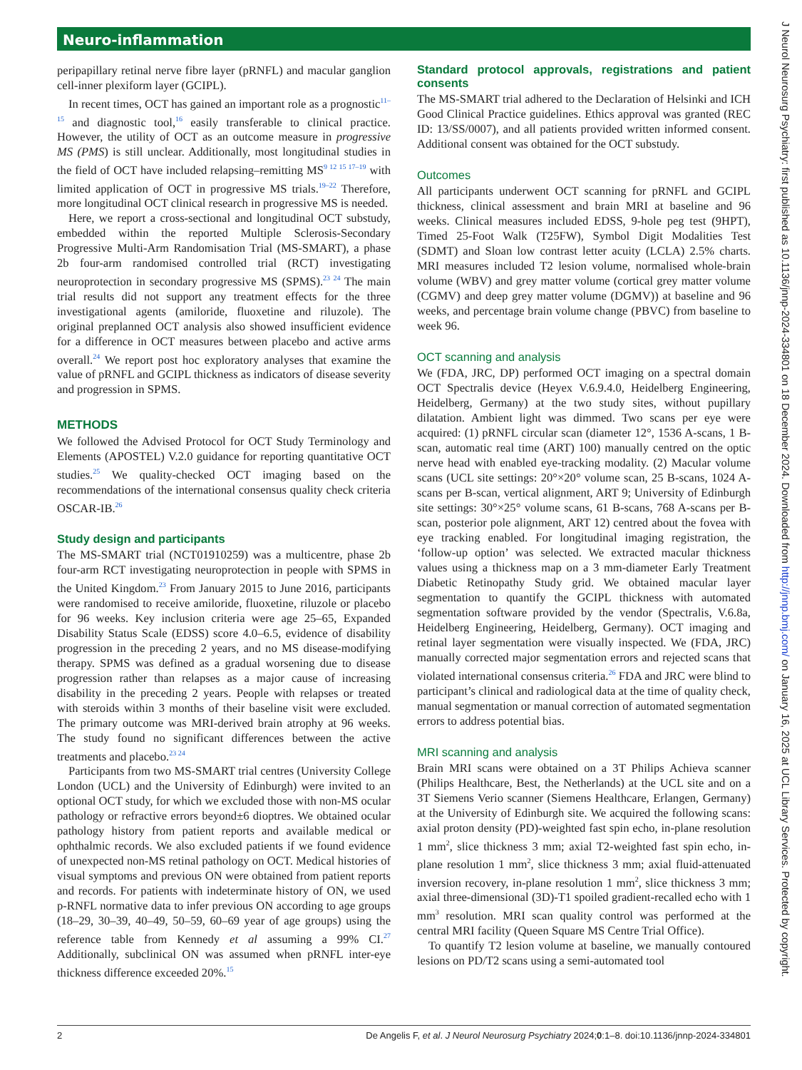Neuro-inflammation
peripapillary retinal nerve fibre layer (pRNFL) and macular ganglion cell-inner plexiform layer (GCIPL).
In recent times, OCT has gained an important role as a prognostic<sup>11–15</sup> and diagnostic tool,<sup>16</sup> easily transferable to clinical practice. However, the utility of OCT as an outcome measure in progressive MS (PMS) is still unclear. Additionally, most longitudinal studies in the field of OCT have included relapsing–remitting MS<sup>9 12 15 17–19</sup> with limited application of OCT in progressive MS trials.<sup>19–22</sup> Therefore, more longitudinal OCT clinical research in progressive MS is needed.
Here, we report a cross-sectional and longitudinal OCT substudy, embedded within the reported Multiple Sclerosis-Secondary Progressive Multi-Arm Randomisation Trial (MS-SMART), a phase 2b four-arm randomised controlled trial (RCT) investigating neuroprotection in secondary progressive MS (SPMS).<sup>23 24</sup> The main trial results did not support any treatment effects for the three investigational agents (amiloride, fluoxetine and riluzole). The original preplanned OCT analysis also showed insufficient evidence for a difference in OCT measures between placebo and active arms overall.<sup>24</sup> We report post hoc exploratory analyses that examine the value of pRNFL and GCIPL thickness as indicators of disease severity and progression in SPMS.
METHODS
We followed the Advised Protocol for OCT Study Terminology and Elements (APOSTEL) V.2.0 guidance for reporting quantitative OCT studies.<sup>25</sup> We quality-checked OCT imaging based on the recommendations of the international consensus quality check criteria OSCAR-IB.<sup>26</sup>
Study design and participants
The MS-SMART trial (NCT01910259) was a multicentre, phase 2b four-arm RCT investigating neuroprotection in people with SPMS in the United Kingdom.<sup>23</sup> From January 2015 to June 2016, participants were randomised to receive amiloride, fluoxetine, riluzole or placebo for 96 weeks. Key inclusion criteria were age 25–65, Expanded Disability Status Scale (EDSS) score 4.0–6.5, evidence of disability progression in the preceding 2 years, and no MS disease-modifying therapy. SPMS was defined as a gradual worsening due to disease progression rather than relapses as a major cause of increasing disability in the preceding 2 years. People with relapses or treated with steroids within 3 months of their baseline visit were excluded. The primary outcome was MRI-derived brain atrophy at 96 weeks. The study found no significant differences between the active treatments and placebo.<sup>23 24</sup>
Participants from two MS-SMART trial centres (University College London (UCL) and the University of Edinburgh) were invited to an optional OCT study, for which we excluded those with non-MS ocular pathology or refractive errors beyond±6 dioptres. We obtained ocular pathology history from patient reports and available medical or ophthalmic records. We also excluded patients if we found evidence of unexpected non-MS retinal pathology on OCT. Medical histories of visual symptoms and previous ON were obtained from patient reports and records. For patients with indeterminate history of ON, we used p-RNFL normative data to infer previous ON according to age groups (18–29, 30–39, 40–49, 50–59, 60–69 year of age groups) using the reference table from Kennedy et al assuming a 99% CI.<sup>27</sup> Additionally, subclinical ON was assumed when pRNFL inter-eye thickness difference exceeded 20%.<sup>15</sup>
Standard protocol approvals, registrations and patient consents
The MS-SMART trial adhered to the Declaration of Helsinki and ICH Good Clinical Practice guidelines. Ethics approval was granted (REC ID: 13/SS/0007), and all patients provided written informed consent. Additional consent was obtained for the OCT substudy.
Outcomes
All participants underwent OCT scanning for pRNFL and GCIPL thickness, clinical assessment and brain MRI at baseline and 96 weeks. Clinical measures included EDSS, 9-hole peg test (9HPT), Timed 25-Foot Walk (T25FW), Symbol Digit Modalities Test (SDMT) and Sloan low contrast letter acuity (LCLA) 2.5% charts. MRI measures included T2 lesion volume, normalised whole-brain volume (WBV) and grey matter volume (cortical grey matter volume (CGMV) and deep grey matter volume (DGMV)) at baseline and 96 weeks, and percentage brain volume change (PBVC) from baseline to week 96.
OCT scanning and analysis
We (FDA, JRC, DP) performed OCT imaging on a spectral domain OCT Spectralis device (Heyex V.6.9.4.0, Heidelberg Engineering, Heidelberg, Germany) at the two study sites, without pupillary dilatation. Ambient light was dimmed. Two scans per eye were acquired: (1) pRNFL circular scan (diameter 12°, 1536 A-scans, 1 B-scan, automatic real time (ART) 100) manually centred on the optic nerve head with enabled eye-tracking modality. (2) Macular volume scans (UCL site settings: 20°×20° volume scan, 25 B-scans, 1024 A-scans per B-scan, vertical alignment, ART 9; University of Edinburgh site settings: 30°×25° volume scans, 61 B-scans, 768 A-scans per B-scan, posterior pole alignment, ART 12) centred about the fovea with eye tracking enabled. For longitudinal imaging registration, the ‘follow-up option’ was selected. We extracted macular thickness values using a thickness map on a 3 mm-diameter Early Treatment Diabetic Retinopathy Study grid. We obtained macular layer segmentation to quantify the GCIPL thickness with automated segmentation software provided by the vendor (Spectralis, V.6.8a, Heidelberg Engineering, Heidelberg, Germany). OCT imaging and retinal layer segmentation were visually inspected. We (FDA, JRC) manually corrected major segmentation errors and rejected scans that violated international consensus criteria.<sup>26</sup> FDA and JRC were blind to participant’s clinical and radiological data at the time of quality check, manual segmentation or manual correction of automated segmentation errors to address potential bias.
MRI scanning and analysis
Brain MRI scans were obtained on a 3T Philips Achieva scanner (Philips Healthcare, Best, the Netherlands) at the UCL site and on a 3T Siemens Verio scanner (Siemens Healthcare, Erlangen, Germany) at the University of Edinburgh site. We acquired the following scans: axial proton density (PD)-weighted fast spin echo, in-plane resolution 1 mm<sup>2</sup>, slice thickness 3 mm; axial T2-weighted fast spin echo, in-plane resolution 1 mm<sup>2</sup>, slice thickness 3 mm; axial fluid-attenuated inversion recovery, in-plane resolution 1 mm<sup>2</sup>, slice thickness 3 mm; axial three-dimensional (3D)-T1 spoiled gradient-recalled echo with 1 mm<sup>3</sup> resolution. MRI scan quality control was performed at the central MRI facility (Queen Square MS Centre Trial Office).
To quantify T2 lesion volume at baseline, we manually contoured lesions on PD/T2 scans using a semi-automated tool
J Neurol Neurosurg Psychiatry: first published as 10.1136/jnnp-2024-334801 on 18 December 2024. Downloaded from http://jnnp.bmj.com/ on January 16, 2025 at UCL Library Services. Protected by copyright.
2 De Angelis F, et al. J Neurol Neurosurg Psychiatry 2024;0:1–8. doi:10.1136/jnnp-2024-334801